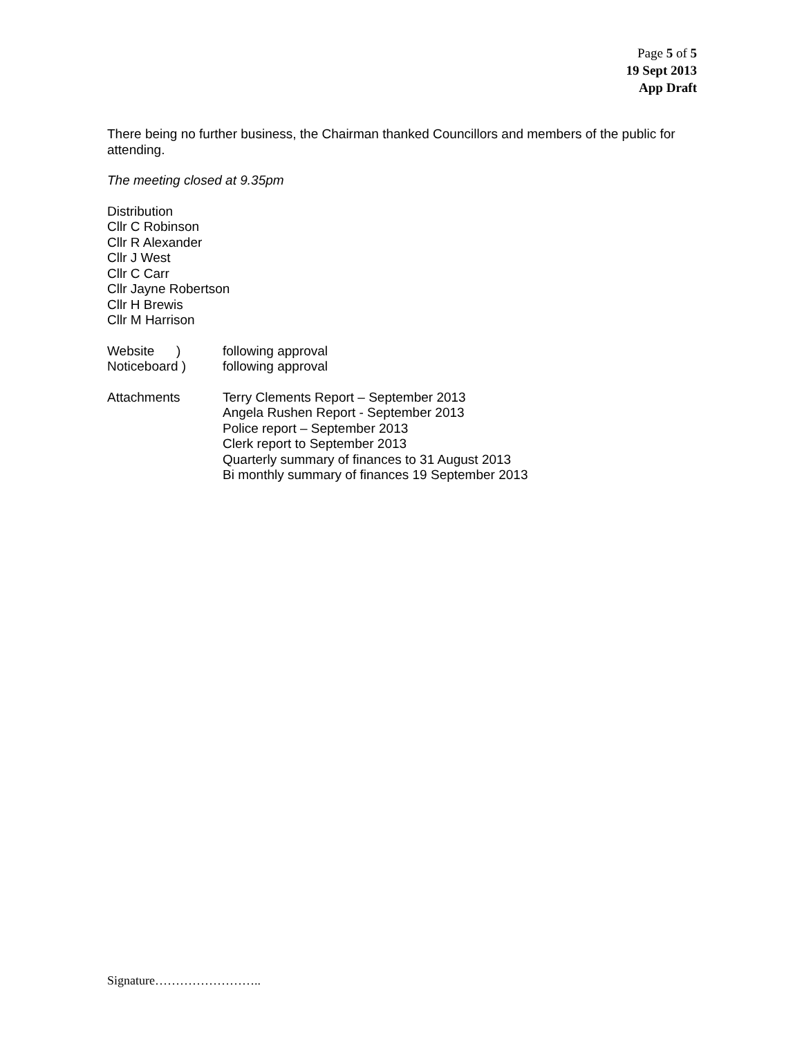Page 5 of 5
19 Sept 2013
App Draft
There being no further business, the Chairman thanked Councillors and members of the public for attending.
The meeting closed at 9.35pm
Distribution
Cllr C Robinson
Cllr R Alexander
Cllr J West
Cllr C Carr
Cllr Jayne Robertson
Cllr H Brewis
Cllr M Harrison
Website ) following approval
Noticeboard ) following approval
Attachments Terry Clements Report – September 2013
Angela Rushen Report - September 2013
Police report – September 2013
Clerk report to September 2013
Quarterly summary of finances to 31 August 2013
Bi monthly summary of finances 19 September 2013
Signature……………………..